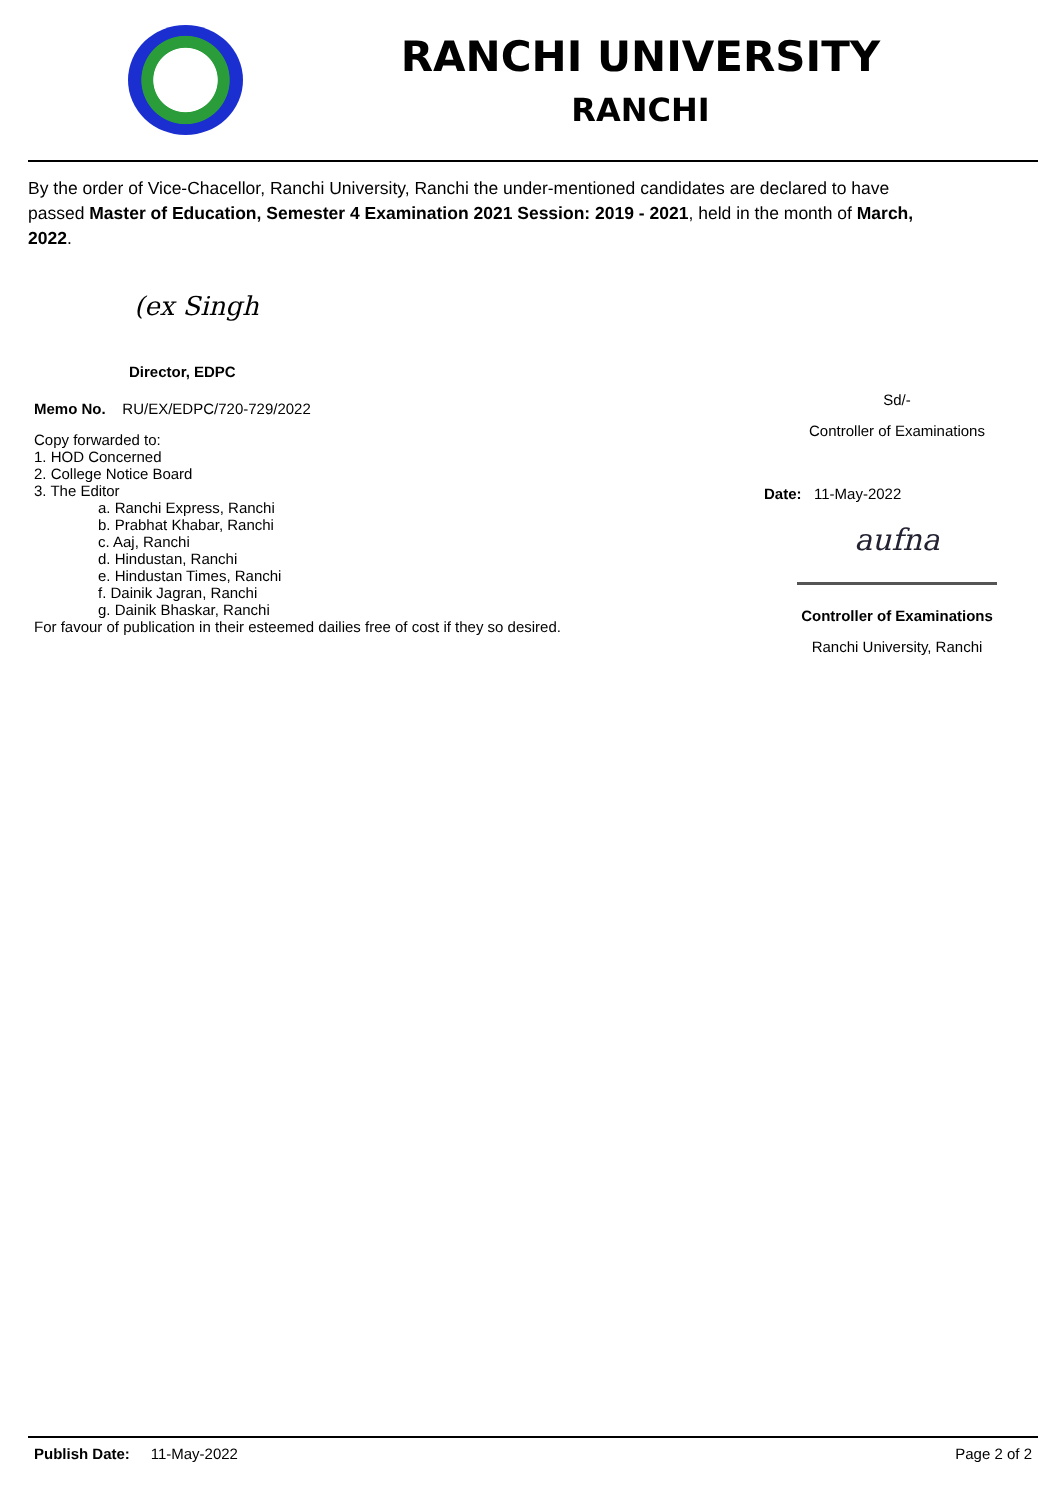RANCHI UNIVERSITY
RANCHI
By the order of Vice-Chacellor, Ranchi University, Ranchi the under-mentioned candidates are declared to have passed Master of Education, Semester 4 Examination 2021 Session: 2019 - 2021, held in the month of March, 2022.
(ex Singh
Director, EDPC
Memo No. RU/EX/EDPC/720-729/2022
Copy forwarded to:
1. HOD Concerned
2. College Notice Board
3. The Editor
a. Ranchi Express, Ranchi
b. Prabhat Khabar, Ranchi
c. Aaj, Ranchi
d. Hindustan, Ranchi
e. Hindustan Times, Ranchi
f. Dainik Jagran, Ranchi
g. Dainik Bhaskar, Ranchi
For favour of publication in their esteemed dailies free of cost if they so desired.
Sd/-
Controller of Examinations
Date: 11-May-2022
aufna
Controller of Examinations
Ranchi University, Ranchi
Publish Date: 11-May-2022 Page 2 of 2